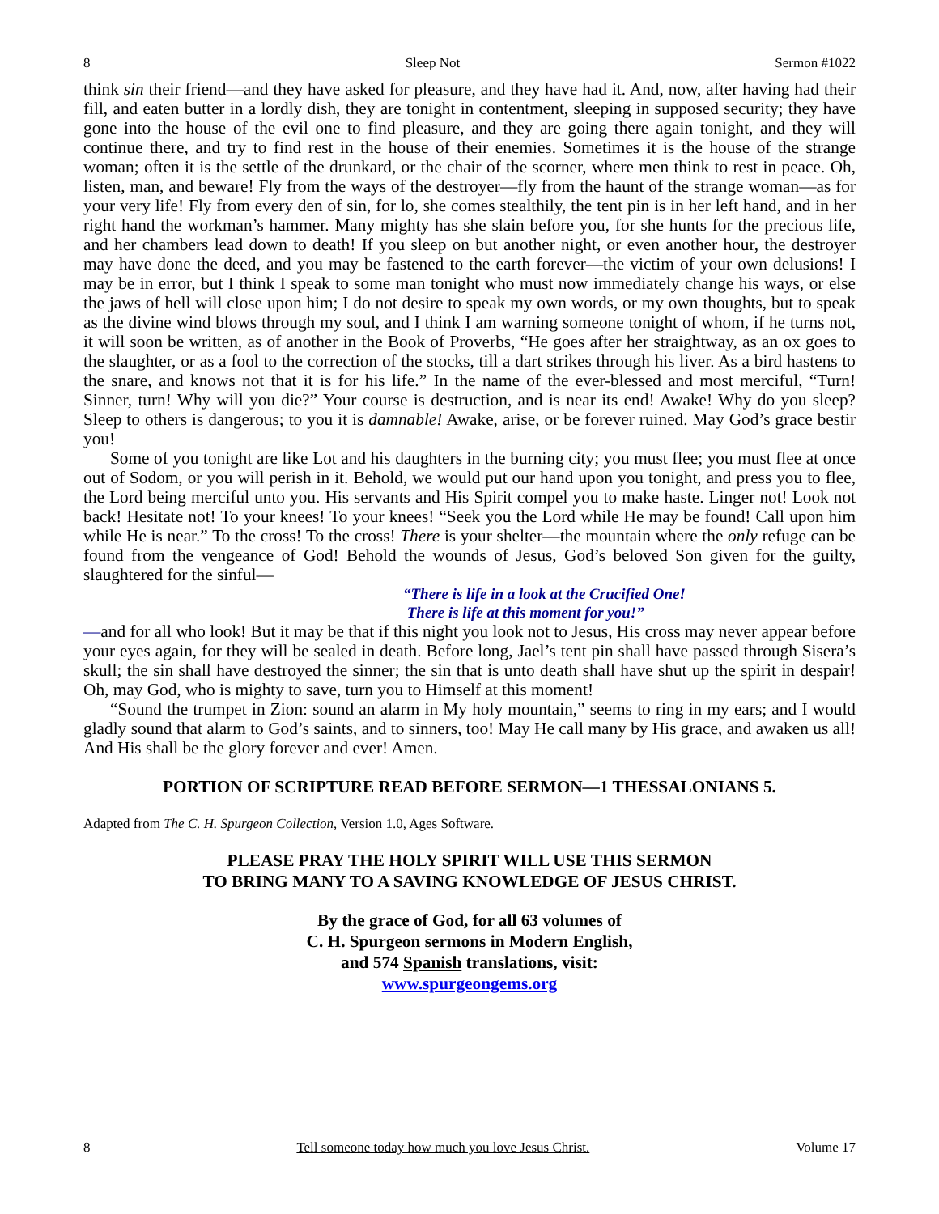8 Sleep Not Sermon #1022
think sin their friend—and they have asked for pleasure, and they have had it. And, now, after having had their fill, and eaten butter in a lordly dish, they are tonight in contentment, sleeping in supposed security; they have gone into the house of the evil one to find pleasure, and they are going there again tonight, and they will continue there, and try to find rest in the house of their enemies. Sometimes it is the house of the strange woman; often it is the settle of the drunkard, or the chair of the scorner, where men think to rest in peace. Oh, listen, man, and beware! Fly from the ways of the destroyer—fly from the haunt of the strange woman—as for your very life! Fly from every den of sin, for lo, she comes stealthily, the tent pin is in her left hand, and in her right hand the workman’s hammer. Many mighty has she slain before you, for she hunts for the precious life, and her chambers lead down to death! If you sleep on but another night, or even another hour, the destroyer may have done the deed, and you may be fastened to the earth forever—the victim of your own delusions! I may be in error, but I think I speak to some man tonight who must now immediately change his ways, or else the jaws of hell will close upon him; I do not desire to speak my own words, or my own thoughts, but to speak as the divine wind blows through my soul, and I think I am warning someone tonight of whom, if he turns not, it will soon be written, as of another in the Book of Proverbs, “He goes after her straightway, as an ox goes to the slaughter, or as a fool to the correction of the stocks, till a dart strikes through his liver. As a bird hastens to the snare, and knows not that it is for his life.” In the name of the ever-blessed and most merciful, “Turn! Sinner, turn! Why will you die?” Your course is destruction, and is near its end! Awake! Why do you sleep? Sleep to others is dangerous; to you it is damnable! Awake, arise, or be forever ruined. May God’s grace bestir you!
Some of you tonight are like Lot and his daughters in the burning city; you must flee; you must flee at once out of Sodom, or you will perish in it. Behold, we would put our hand upon you tonight, and press you to flee, the Lord being merciful unto you. His servants and His Spirit compel you to make haste. Linger not! Look not back! Hesitate not! To your knees! To your knees! “Seek you the Lord while He may be found! Call upon him while He is near.” To the cross! To the cross! There is your shelter—the mountain where the only refuge can be found from the vengeance of God! Behold the wounds of Jesus, God’s beloved Son given for the guilty, slaughtered for the sinful—
“There is life in a look at the Crucified One!
There is life at this moment for you!”
—and for all who look! But it may be that if this night you look not to Jesus, His cross may never appear before your eyes again, for they will be sealed in death. Before long, Jael’s tent pin shall have passed through Sisera’s skull; the sin shall have destroyed the sinner; the sin that is unto death shall have shut up the spirit in despair! Oh, may God, who is mighty to save, turn you to Himself at this moment!
“Sound the trumpet in Zion: sound an alarm in My holy mountain,” seems to ring in my ears; and I would gladly sound that alarm to God’s saints, and to sinners, too! May He call many by His grace, and awaken us all! And His shall be the glory forever and ever! Amen.
PORTION OF SCRIPTURE READ BEFORE SERMON—1 THESSALONIANS 5.
Adapted from The C. H. Spurgeon Collection, Version 1.0, Ages Software.
PLEASE PRAY THE HOLY SPIRIT WILL USE THIS SERMON
TO BRING MANY TO A SAVING KNOWLEDGE OF JESUS CHRIST.
By the grace of God, for all 63 volumes of
C. H. Spurgeon sermons in Modern English,
and 574 Spanish translations, visit:
www.spurgeongems.org
8 Tell someone today how much you love Jesus Christ. Volume 17